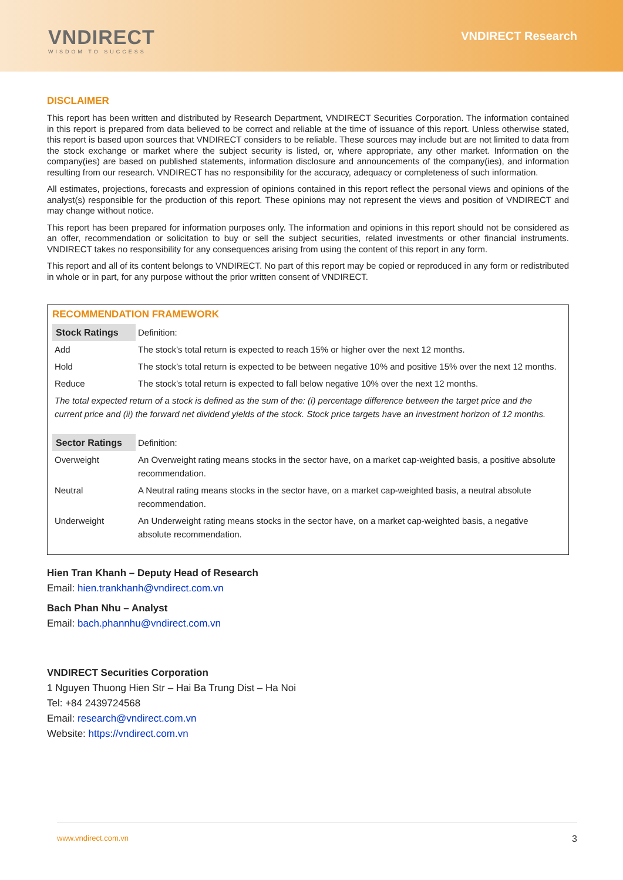VNDIRECT
WISDOM TO SUCCESS
VNDIRECT Research
DISCLAIMER
This report has been written and distributed by Research Department, VNDIRECT Securities Corporation. The information contained in this report is prepared from data believed to be correct and reliable at the time of issuance of this report. Unless otherwise stated, this report is based upon sources that VNDIRECT considers to be reliable. These sources may include but are not limited to data from the stock exchange or market where the subject security is listed, or, where appropriate, any other market. Information on the company(ies) are based on published statements, information disclosure and announcements of the company(ies), and information resulting from our research. VNDIRECT has no responsibility for the accuracy, adequacy or completeness of such information.
All estimates, projections, forecasts and expression of opinions contained in this report reflect the personal views and opinions of the analyst(s) responsible for the production of this report. These opinions may not represent the views and position of VNDIRECT and may change without notice.
This report has been prepared for information purposes only. The information and opinions in this report should not be considered as an offer, recommendation or solicitation to buy or sell the subject securities, related investments or other financial instruments. VNDIRECT takes no responsibility for any consequences arising from using the content of this report in any form.
This report and all of its content belongs to VNDIRECT. No part of this report may be copied or reproduced in any form or redistributed in whole or in part, for any purpose without the prior written consent of VNDIRECT.
RECOMMENDATION FRAMEWORK
| Stock Ratings | Definition: |
| Add | The stock’s total return is expected to reach 15% or higher over the next 12 months. |
| Hold | The stock’s total return is expected to be between negative 10% and positive 15% over the next 12 months. |
| Reduce | The stock’s total return is expected to fall below negative 10% over the next 12 months. |
| The total expected return of a stock is defined as the sum of the: (i) percentage difference between the target price and the current price and (ii) the forward net dividend yields of the stock. Stock price targets have an investment horizon of 12 months. | |
| Sector Ratings | Definition: |
| Overweight | An Overweight rating means stocks in the sector have, on a market cap-weighted basis, a positive absolute recommendation. |
| Neutral | A Neutral rating means stocks in the sector have, on a market cap-weighted basis, a neutral absolute recommendation. |
| Underweight | An Underweight rating means stocks in the sector have, on a market cap-weighted basis, a negative absolute recommendation. |
Hien Tran Khanh – Deputy Head of Research
Email: hien.trankhanh@vndirect.com.vn
Bach Phan Nhu – Analyst
Email: bach.phannhu@vndirect.com.vn
VNDIRECT Securities Corporation
1 Nguyen Thuong Hien Str – Hai Ba Trung Dist – Ha Noi
Tel: +84 2439724568
Email: research@vndirect.com.vn
Website: https://vndirect.com.vn
www.vndirect.com.vn 3